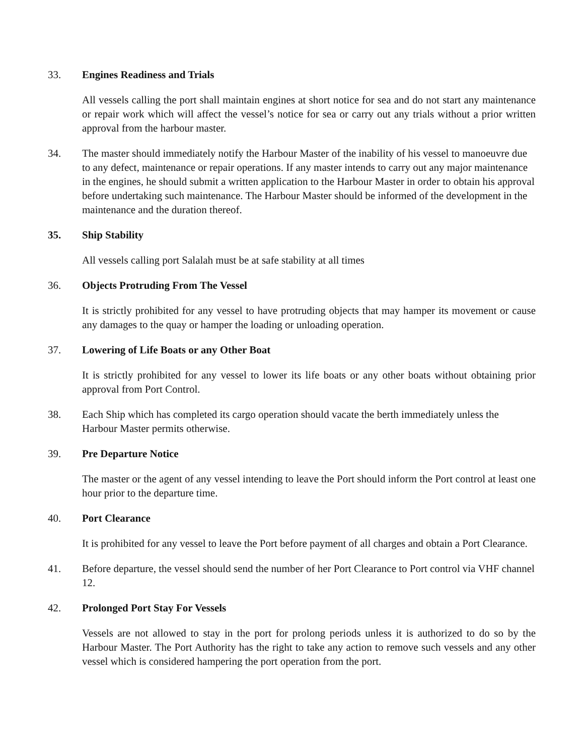33. Engines Readiness and Trials
All vessels calling the port shall maintain engines at short notice for sea and do not start any maintenance or repair work which will affect the vessel’s notice for sea or carry out any trials without a prior written approval from the harbour master.
34. The master should immediately notify the Harbour Master of the inability of his vessel to manoeuvre due to any defect, maintenance or repair operations. If any master intends to carry out any major maintenance in the engines, he should submit a written application to the Harbour Master in order to obtain his approval before undertaking such maintenance. The Harbour Master should be informed of the development in the maintenance and the duration thereof.
35. Ship Stability
All vessels calling port Salalah must be at safe stability at all times
36. Objects Protruding From The Vessel
It is strictly prohibited for any vessel to have protruding objects that may hamper its movement or cause any damages to the quay or hamper the loading or unloading operation.
37. Lowering of Life Boats or any Other Boat
It is strictly prohibited for any vessel to lower its life boats or any other boats without obtaining prior approval from Port Control.
38. Each Ship which has completed its cargo operation should vacate the berth immediately unless the Harbour Master permits otherwise.
39. Pre Departure Notice
The master or the agent of any vessel intending to leave the Port should inform the Port control at least one hour prior to the departure time.
40. Port Clearance
It is prohibited for any vessel to leave the Port before payment of all charges and obtain a Port Clearance.
41. Before departure, the vessel should send the number of her Port Clearance to Port control via VHF channel 12.
42. Prolonged Port Stay For Vessels
Vessels are not allowed to stay in the port for prolong periods unless it is authorized to do so by the Harbour Master. The Port Authority has the right to take any action to remove such vessels and any other vessel which is considered hampering the port operation from the port.